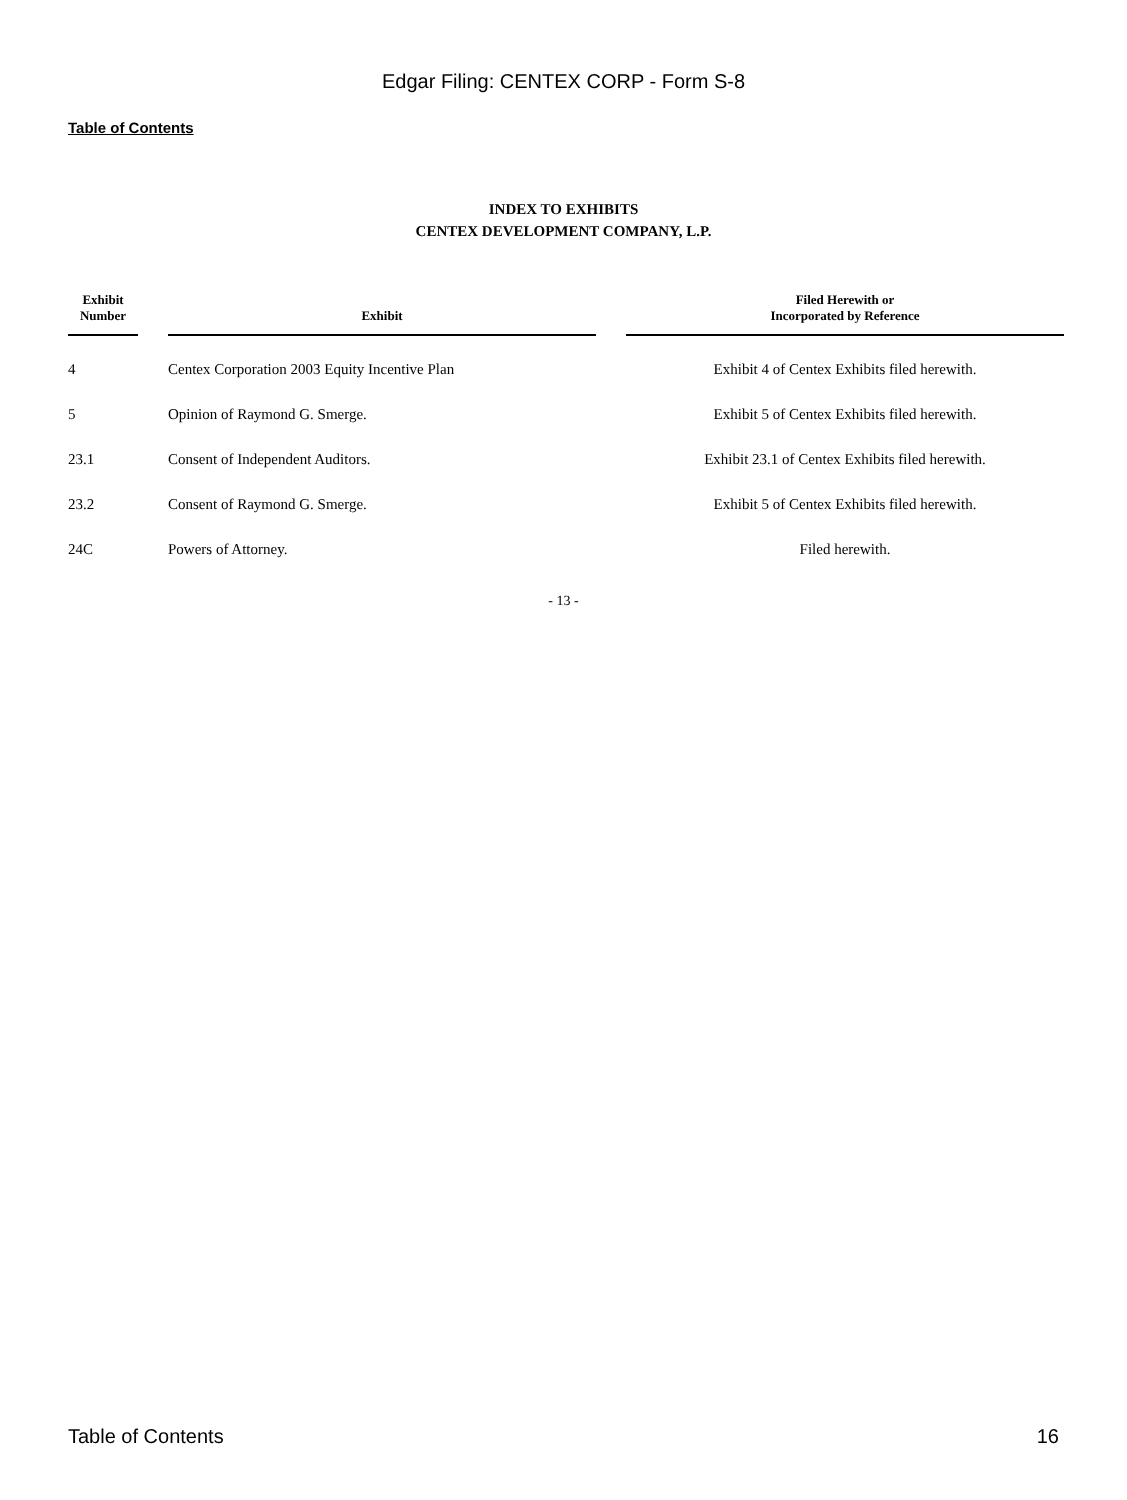Edgar Filing: CENTEX CORP - Form S-8
Table of Contents
INDEX TO EXHIBITS
CENTEX DEVELOPMENT COMPANY, L.P.
| Exhibit Number | | Exhibit | | Filed Herewith or Incorporated by Reference |
| --- | --- | --- | --- | --- |
| 4 | | Centex Corporation 2003 Equity Incentive Plan | | Exhibit 4 of Centex Exhibits filed herewith. |
| 5 | | Opinion of Raymond G. Smerge. | | Exhibit 5 of Centex Exhibits filed herewith. |
| 23.1 | | Consent of Independent Auditors. | | Exhibit 23.1 of Centex Exhibits filed herewith. |
| 23.2 | | Consent of Raymond G. Smerge. | | Exhibit 5 of Centex Exhibits filed herewith. |
| 24C | | Powers of Attorney. | | Filed herewith. |
- 13 -
Table of Contents 16